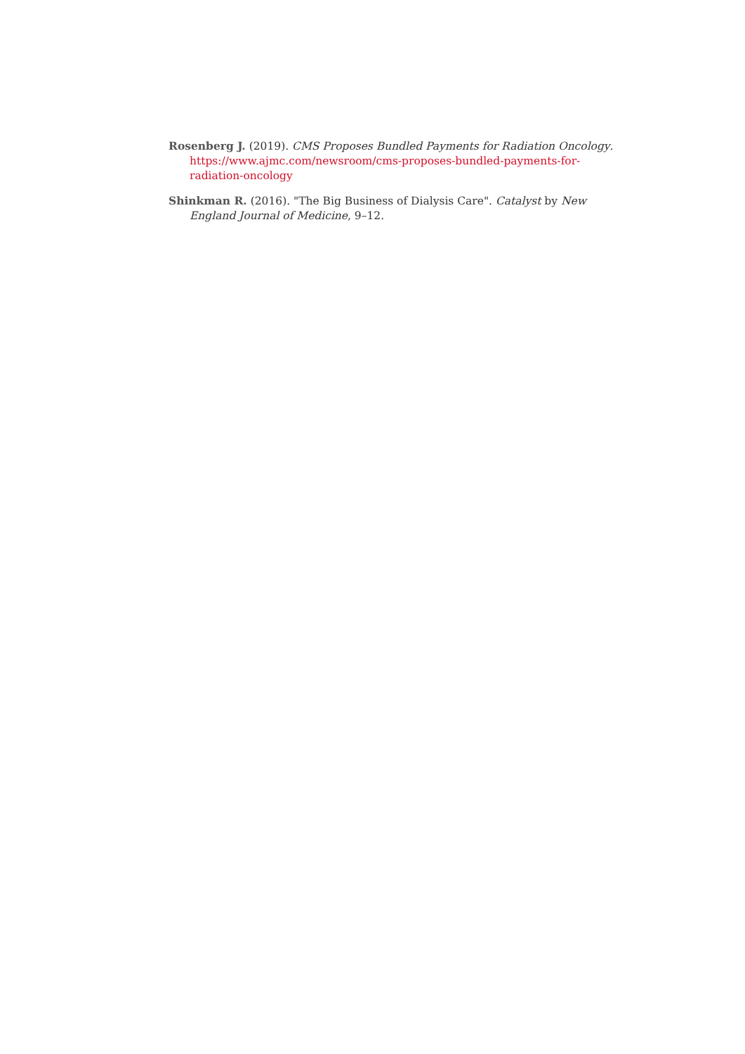Rosenberg J. (2019). CMS Proposes Bundled Payments for Radiation Oncology. https://www.ajmc.com/newsroom/cms-proposes-bundled-payments-for-radiation-oncology
Shinkman R. (2016). "The Big Business of Dialysis Care". Catalyst by New England Journal of Medicine, 9–12.